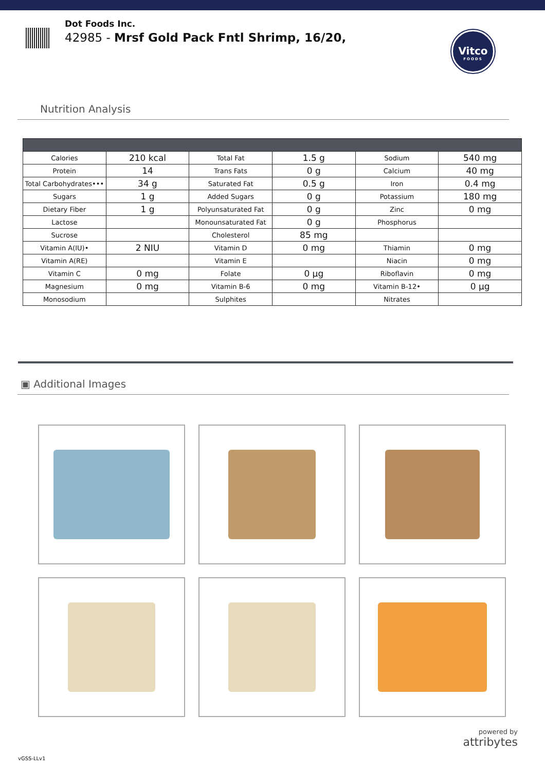Dot Foods Inc.
42985 - Mrsf Gold Pack Fntl Shrimp, 16/20,
Vitco
FOODS
Nutrition Analysis
| Calories | 210 kcal | Total Fat | 1.5 g | Sodium | 540 mg |
| Protein | 14 | Trans Fats | 0 g | Calcium | 40 mg |
| Total Carbohydrates••• | 34 g | Saturated Fat | 0.5 g | Iron | 0.4 mg |
| Sugars | 1 g | Added Sugars | 0 g | Potassium | 180 mg |
| Dietary Fiber | 1 g | Polyunsaturated Fat | 0 g | Zinc | 0 mg |
| Lactose | | Monounsaturated Fat | 0 g | Phosphorus | |
| Sucrose | | Cholesterol | 85 mg | | |
| Vitamin A(IU)• | 2 NIU | Vitamin D | 0 mg | Thiamin | 0 mg |
| Vitamin A(RE) | | Vitamin E | | Niacin | 0 mg |
| Vitamin C | 0 mg | Folate | 0 µg | Riboflavin | 0 mg |
| Magnesium | 0 mg | Vitamin B-6 | 0 mg | Vitamin B-12• | 0 µg |
| Monosodium | | Sulphites | | Nitrates | |
▣ Additional Images
powered by
attribytes
vGSS-LLv1